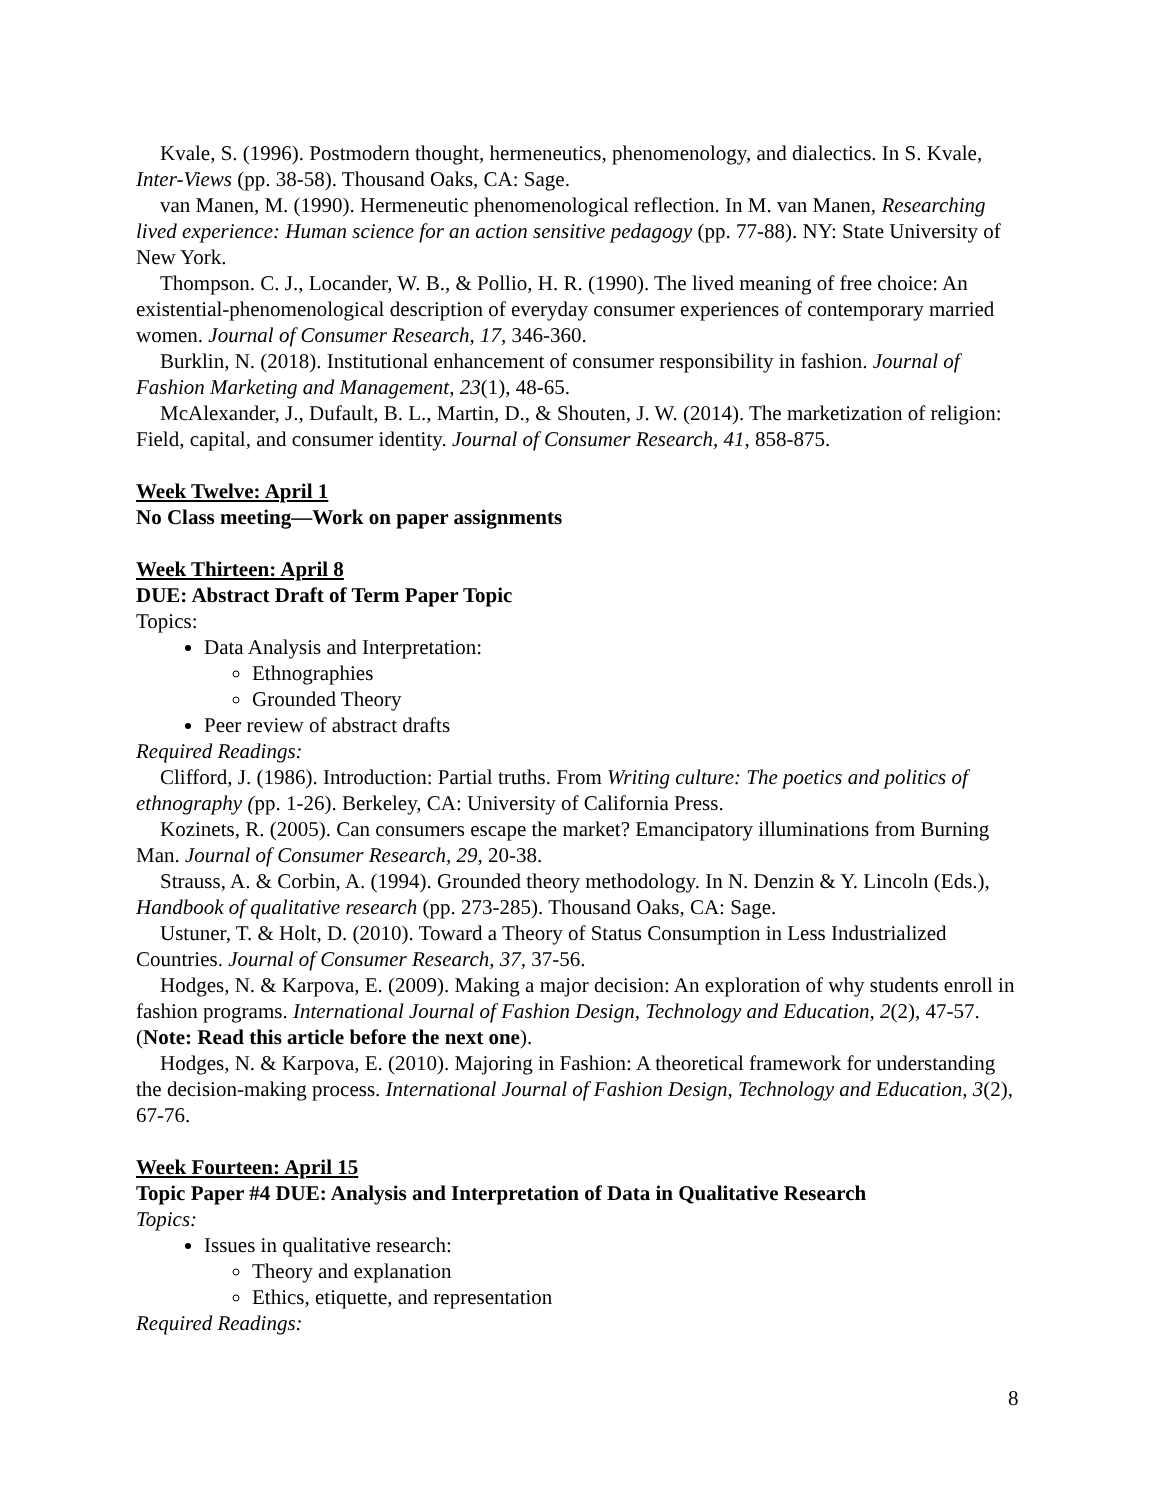Kvale, S. (1996). Postmodern thought, hermeneutics, phenomenology, and dialectics. In S. Kvale, Inter-Views (pp. 38-58). Thousand Oaks, CA: Sage.
van Manen, M. (1990). Hermeneutic phenomenological reflection. In M. van Manen, Researching lived experience: Human science for an action sensitive pedagogy (pp. 77-88). NY: State University of New York.
Thompson. C. J., Locander, W. B., & Pollio, H. R. (1990). The lived meaning of free choice: An existential-phenomenological description of everyday consumer experiences of contemporary married women. Journal of Consumer Research, 17, 346-360.
Burklin, N. (2018). Institutional enhancement of consumer responsibility in fashion. Journal of Fashion Marketing and Management, 23(1), 48-65.
McAlexander, J., Dufault, B. L., Martin, D., & Shouten, J. W. (2014). The marketization of religion: Field, capital, and consumer identity. Journal of Consumer Research, 41, 858-875.
Week Twelve: April 1
No Class meeting—Work on paper assignments
Week Thirteen: April 8
DUE: Abstract Draft of Term Paper Topic
Topics:
Data Analysis and Interpretation:
Ethnographies
Grounded Theory
Peer review of abstract drafts
Required Readings:
Clifford, J. (1986). Introduction: Partial truths. From Writing culture: The poetics and politics of ethnography (pp. 1-26). Berkeley, CA: University of California Press.
Kozinets, R. (2005). Can consumers escape the market? Emancipatory illuminations from Burning Man. Journal of Consumer Research, 29, 20-38.
Strauss, A. & Corbin, A. (1994). Grounded theory methodology. In N. Denzin & Y. Lincoln (Eds.), Handbook of qualitative research (pp. 273-285). Thousand Oaks, CA: Sage.
Ustuner, T. & Holt, D. (2010). Toward a Theory of Status Consumption in Less Industrialized Countries. Journal of Consumer Research, 37, 37-56.
Hodges, N. & Karpova, E. (2009). Making a major decision: An exploration of why students enroll in fashion programs. International Journal of Fashion Design, Technology and Education, 2(2), 47-57. (Note: Read this article before the next one).
Hodges, N. & Karpova, E. (2010). Majoring in Fashion: A theoretical framework for understanding the decision-making process. International Journal of Fashion Design, Technology and Education, 3(2), 67-76.
Week Fourteen: April 15
Topic Paper #4 DUE: Analysis and Interpretation of Data in Qualitative Research
Topics:
Issues in qualitative research:
Theory and explanation
Ethics, etiquette, and representation
Required Readings:
8